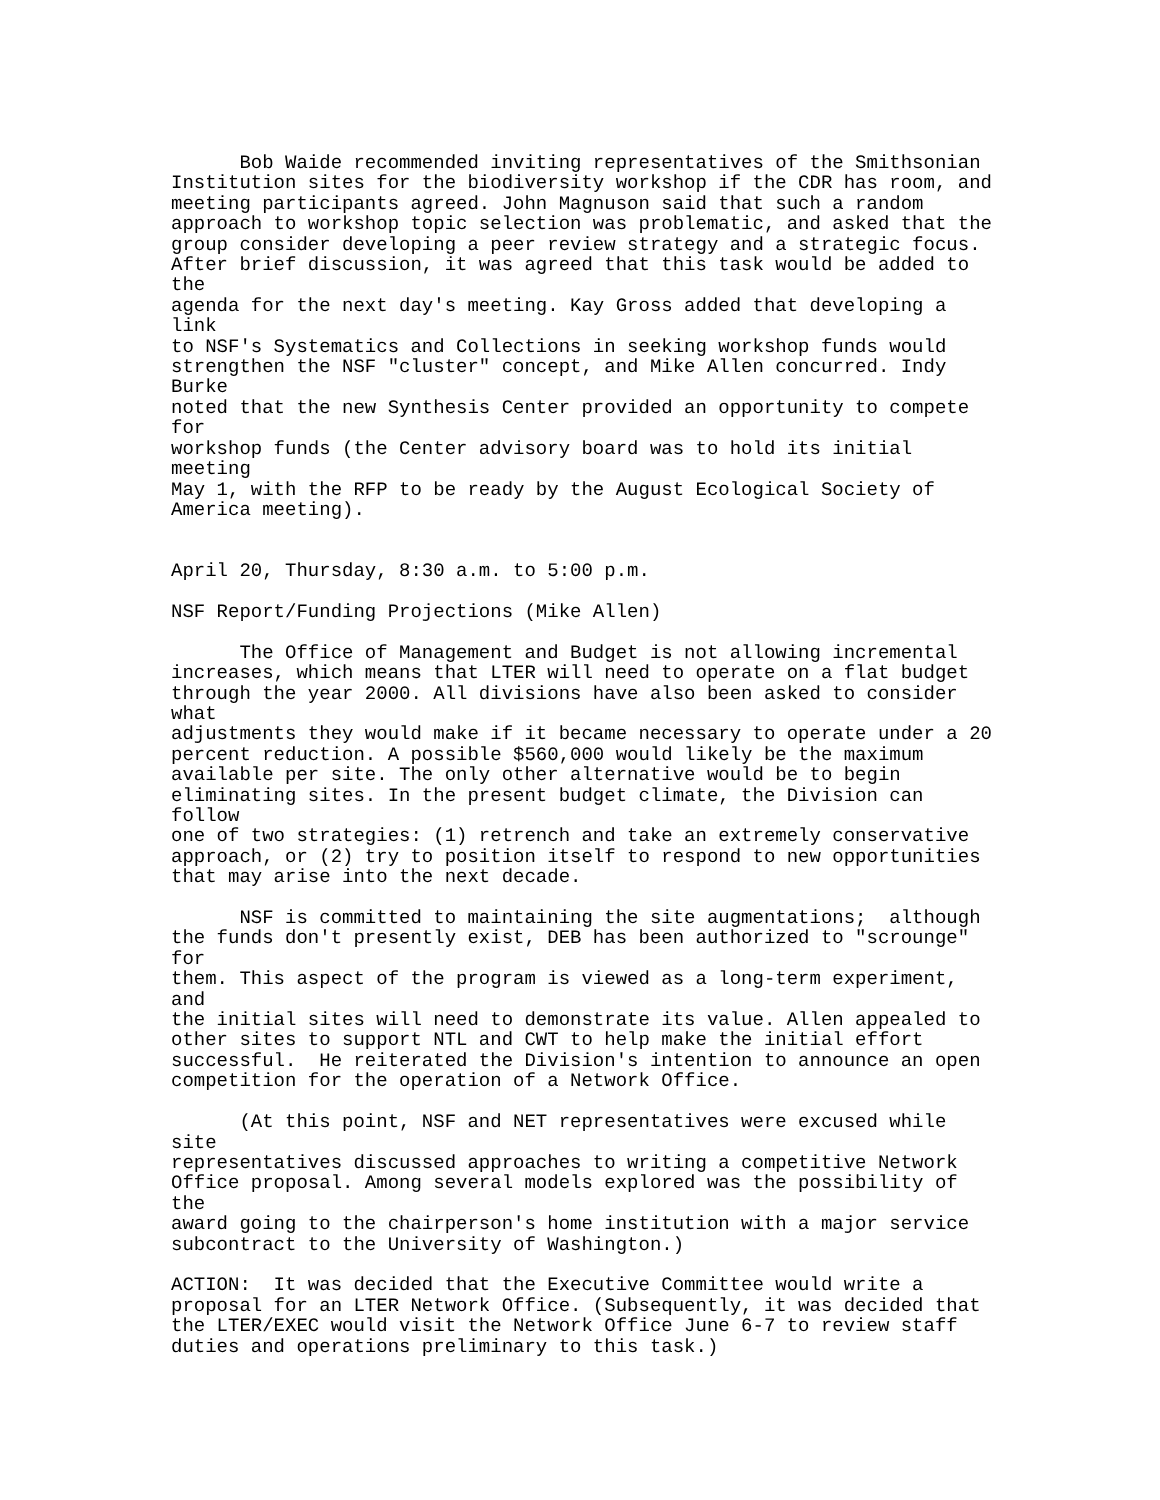Bob Waide recommended inviting representatives of the Smithsonian
Institution sites for the biodiversity workshop if the CDR has room, and
meeting participants agreed. John Magnuson said that such a random
approach to workshop topic selection was problematic, and asked that the
group consider developing a peer review strategy and a strategic focus.
After brief discussion, it was agreed that this task would be added to
the
agenda for the next day's meeting. Kay Gross added that developing a
link
to NSF's Systematics and Collections in seeking workshop funds would
strengthen the NSF "cluster" concept, and Mike Allen concurred. Indy
Burke
noted that the new Synthesis Center provided an opportunity to compete
for
workshop funds (the Center advisory board was to hold its initial
meeting
May 1, with the RFP to be ready by the August Ecological Society of
America meeting).


April 20, Thursday, 8:30 a.m. to 5:00 p.m.

NSF Report/Funding Projections (Mike Allen)

      The Office of Management and Budget is not allowing incremental
increases, which means that LTER will need to operate on a flat budget
through the year 2000. All divisions have also been asked to consider
what
adjustments they would make if it became necessary to operate under a 20
percent reduction. A possible $560,000 would likely be the maximum
available per site. The only other alternative would be to begin
eliminating sites. In the present budget climate, the Division can
follow
one of two strategies: (1) retrench and take an extremely conservative
approach, or (2) try to position itself to respond to new opportunities
that may arise into the next decade.

      NSF is committed to maintaining the site augmentations;  although
the funds don't presently exist, DEB has been authorized to "scrounge"
for
them. This aspect of the program is viewed as a long-term experiment,
and
the initial sites will need to demonstrate its value. Allen appealed to
other sites to support NTL and CWT to help make the initial effort
successful.  He reiterated the Division's intention to announce an open
competition for the operation of a Network Office.

      (At this point, NSF and NET representatives were excused while
site
representatives discussed approaches to writing a competitive Network
Office proposal. Among several models explored was the possibility of
the
award going to the chairperson's home institution with a major service
subcontract to the University of Washington.)

ACTION:  It was decided that the Executive Committee would write a
proposal for an LTER Network Office. (Subsequently, it was decided that
the LTER/EXEC would visit the Network Office June 6-7 to review staff
duties and operations preliminary to this task.)